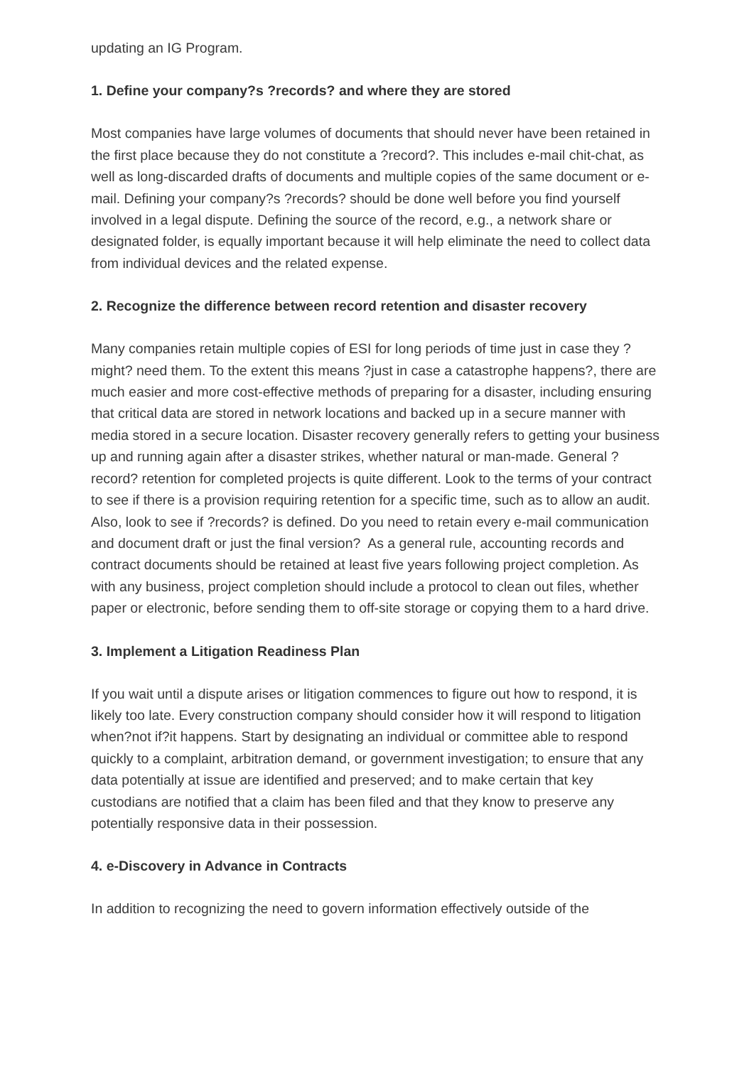updating an IG Program.
1. Define your company?s ?records? and where they are stored
Most companies have large volumes of documents that should never have been retained in the first place because they do not constitute a ?record?. This includes e-mail chit-chat, as well as long-discarded drafts of documents and multiple copies of the same document or e-mail. Defining your company?s ?records? should be done well before you find yourself involved in a legal dispute. Defining the source of the record, e.g., a network share or designated folder, is equally important because it will help eliminate the need to collect data from individual devices and the related expense.
2. Recognize the difference between record retention and disaster recovery
Many companies retain multiple copies of ESI for long periods of time just in case they ?might? need them. To the extent this means ?just in case a catastrophe happens?, there are much easier and more cost-effective methods of preparing for a disaster, including ensuring that critical data are stored in network locations and backed up in a secure manner with media stored in a secure location. Disaster recovery generally refers to getting your business up and running again after a disaster strikes, whether natural or man-made. General ?record? retention for completed projects is quite different. Look to the terms of your contract to see if there is a provision requiring retention for a specific time, such as to allow an audit. Also, look to see if ?records? is defined. Do you need to retain every e-mail communication and document draft or just the final version? As a general rule, accounting records and contract documents should be retained at least five years following project completion. As with any business, project completion should include a protocol to clean out files, whether paper or electronic, before sending them to off-site storage or copying them to a hard drive.
3. Implement a Litigation Readiness Plan
If you wait until a dispute arises or litigation commences to figure out how to respond, it is likely too late. Every construction company should consider how it will respond to litigation when?not if?it happens. Start by designating an individual or committee able to respond quickly to a complaint, arbitration demand, or government investigation; to ensure that any data potentially at issue are identified and preserved; and to make certain that key custodians are notified that a claim has been filed and that they know to preserve any potentially responsive data in their possession.
4. e-Discovery in Advance in Contracts
In addition to recognizing the need to govern information effectively outside of the